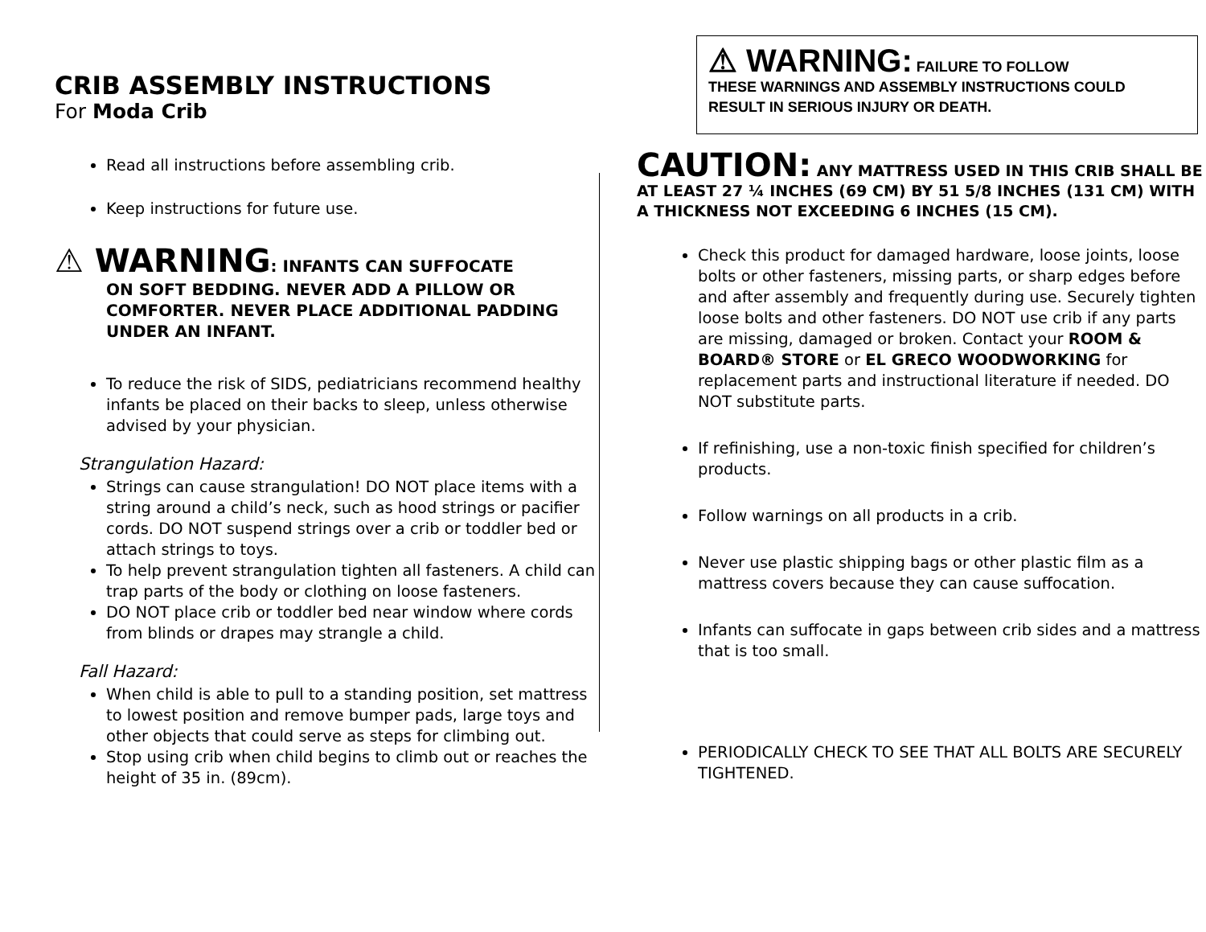CRIB ASSEMBLY INSTRUCTIONS
For Moda Crib
Read all instructions before assembling crib.
Keep instructions for future use.
⚠ WARNING: INFANTS CAN SUFFOCATE
ON SOFT BEDDING. NEVER ADD A PILLOW OR COMFORTER. NEVER PLACE ADDITIONAL PADDING UNDER AN INFANT.
To reduce the risk of SIDS, pediatricians recommend healthy infants be placed on their backs to sleep, unless otherwise advised by your physician.
Strangulation Hazard:
Strings can cause strangulation! DO NOT place items with a string around a child’s neck, such as hood strings or pacifier cords. DO NOT suspend strings over a crib or toddler bed or attach strings to toys.
To help prevent strangulation tighten all fasteners. A child can trap parts of the body or clothing on loose fasteners.
DO NOT place crib or toddler bed near window where cords from blinds or drapes may strangle a child.
Fall Hazard:
When child is able to pull to a standing position, set mattress to lowest position and remove bumper pads, large toys and other objects that could serve as steps for climbing out.
Stop using crib when child begins to climb out or reaches the height of 35 in. (89cm).
⚠ WARNING: FAILURE TO FOLLOW
THESE WARNINGS AND ASSEMBLY INSTRUCTIONS COULD RESULT IN SERIOUS INJURY OR DEATH.
CAUTION: ANY MATTRESS USED IN THIS CRIB SHALL BE AT LEAST 27 ¼ INCHES (69 CM) BY 51 5/8 INCHES (131 CM) WITH A THICKNESS NOT EXCEEDING 6 INCHES (15 CM).
Check this product for damaged hardware, loose joints, loose bolts or other fasteners, missing parts, or sharp edges before and after assembly and frequently during use. Securely tighten loose bolts and other fasteners. DO NOT use crib if any parts are missing, damaged or broken. Contact your ROOM & BOARD® STORE or EL GRECO WOODWORKING for replacement parts and instructional literature if needed. DO NOT substitute parts.
If refinishing, use a non-toxic finish specified for children’s products.
Follow warnings on all products in a crib.
Never use plastic shipping bags or other plastic film as a mattress covers because they can cause suffocation.
Infants can suffocate in gaps between crib sides and a mattress that is too small.
PERIODICALLY CHECK TO SEE THAT ALL BOLTS ARE SECURELY TIGHTENED.